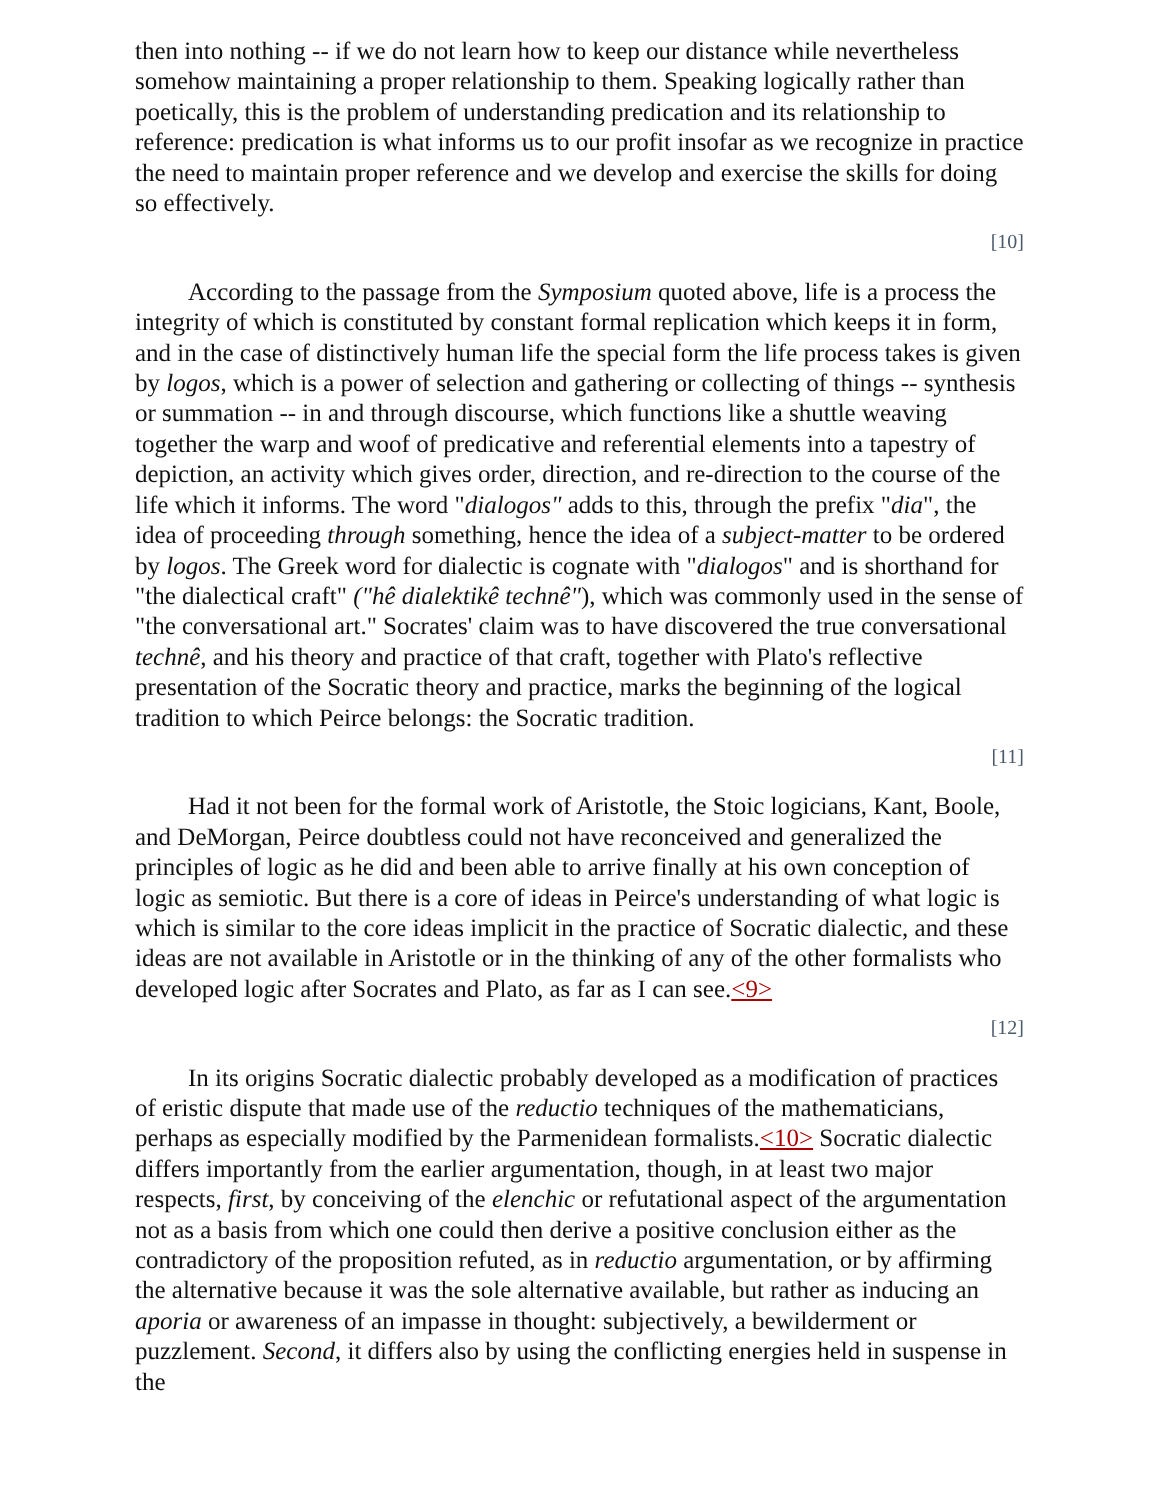then into nothing -- if we do not learn how to keep our distance while nevertheless somehow maintaining a proper relationship to them. Speaking logically rather than poetically, this is the problem of understanding predication and its relationship to reference: predication is what informs us to our profit insofar as we recognize in practice the need to maintain proper reference and we develop and exercise the skills for doing so effectively.
[10]
According to the passage from the Symposium quoted above, life is a process the integrity of which is constituted by constant formal replication which keeps it in form, and in the case of distinctively human life the special form the life process takes is given by logos, which is a power of selection and gathering or collecting of things -- synthesis or summation -- in and through discourse, which functions like a shuttle weaving together the warp and woof of predicative and referential elements into a tapestry of depiction, an activity which gives order, direction, and re-direction to the course of the life which it informs. The word "dialogos" adds to this, through the prefix "dia", the idea of proceeding through something, hence the idea of a subject-matter to be ordered by logos. The Greek word for dialectic is cognate with "dialogos" and is shorthand for "the dialectical craft" ("hê dialektikê technê"), which was commonly used in the sense of "the conversational art." Socrates' claim was to have discovered the true conversational technê, and his theory and practice of that craft, together with Plato's reflective presentation of the Socratic theory and practice, marks the beginning of the logical tradition to which Peirce belongs: the Socratic tradition.
[11]
Had it not been for the formal work of Aristotle, the Stoic logicians, Kant, Boole, and DeMorgan, Peirce doubtless could not have reconceived and generalized the principles of logic as he did and been able to arrive finally at his own conception of logic as semiotic. But there is a core of ideas in Peirce's understanding of what logic is which is similar to the core ideas implicit in the practice of Socratic dialectic, and these ideas are not available in Aristotle or in the thinking of any of the other formalists who developed logic after Socrates and Plato, as far as I can see.<9>
[12]
In its origins Socratic dialectic probably developed as a modification of practices of eristic dispute that made use of the reductio techniques of the mathematicians, perhaps as especially modified by the Parmenidean formalists.<10> Socratic dialectic differs importantly from the earlier argumentation, though, in at least two major respects, first, by conceiving of the elenchic or refutational aspect of the argumentation not as a basis from which one could then derive a positive conclusion either as the contradictory of the proposition refuted, as in reductio argumentation, or by affirming the alternative because it was the sole alternative available, but rather as inducing an aporia or awareness of an impasse in thought: subjectively, a bewilderment or puzzlement. Second, it differs also by using the conflicting energies held in suspense in the